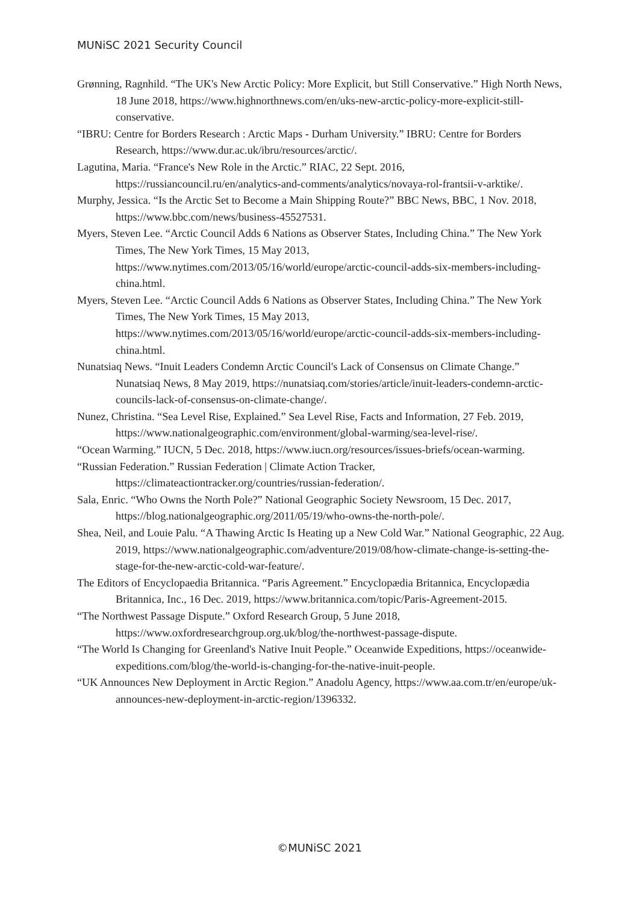MUNiSC 2021 Security Council
Grønning, Ragnhild. “The UK's New Arctic Policy: More Explicit, but Still Conservative.” High North News, 18 June 2018, https://www.highnorthnews.com/en/uks-new-arctic-policy-more-explicit-still-conservative.
“IBRU: Centre for Borders Research : Arctic Maps - Durham University.” IBRU: Centre for Borders Research, https://www.dur.ac.uk/ibru/resources/arctic/.
Lagutina, Maria. “France's New Role in the Arctic.” RIAC, 22 Sept. 2016, https://russiancouncil.ru/en/analytics-and-comments/analytics/novaya-rol-frantsii-v-arktike/.
Murphy, Jessica. “Is the Arctic Set to Become a Main Shipping Route?” BBC News, BBC, 1 Nov. 2018, https://www.bbc.com/news/business-45527531.
Myers, Steven Lee. “Arctic Council Adds 6 Nations as Observer States, Including China.” The New York Times, The New York Times, 15 May 2013, https://www.nytimes.com/2013/05/16/world/europe/arctic-council-adds-six-members-including-china.html.
Myers, Steven Lee. “Arctic Council Adds 6 Nations as Observer States, Including China.” The New York Times, The New York Times, 15 May 2013, https://www.nytimes.com/2013/05/16/world/europe/arctic-council-adds-six-members-including-china.html.
Nunatsiaq News. “Inuit Leaders Condemn Arctic Council's Lack of Consensus on Climate Change.” Nunatsiaq News, 8 May 2019, https://nunatsiaq.com/stories/article/inuit-leaders-condemn-arctic-councils-lack-of-consensus-on-climate-change/.
Nunez, Christina. “Sea Level Rise, Explained.” Sea Level Rise, Facts and Information, 27 Feb. 2019, https://www.nationalgeographic.com/environment/global-warming/sea-level-rise/.
“Ocean Warming.” IUCN, 5 Dec. 2018, https://www.iucn.org/resources/issues-briefs/ocean-warming.
“Russian Federation.” Russian Federation | Climate Action Tracker, https://climateactiontracker.org/countries/russian-federation/.
Sala, Enric. “Who Owns the North Pole?” National Geographic Society Newsroom, 15 Dec. 2017, https://blog.nationalgeographic.org/2011/05/19/who-owns-the-north-pole/.
Shea, Neil, and Louie Palu. “A Thawing Arctic Is Heating up a New Cold War.” National Geographic, 22 Aug. 2019, https://www.nationalgeographic.com/adventure/2019/08/how-climate-change-is-setting-the-stage-for-the-new-arctic-cold-war-feature/.
The Editors of Encyclopaedia Britannica. “Paris Agreement.” Encyclopædia Britannica, Encyclopædia Britannica, Inc., 16 Dec. 2019, https://www.britannica.com/topic/Paris-Agreement-2015.
“The Northwest Passage Dispute.” Oxford Research Group, 5 June 2018, https://www.oxfordresearchgroup.org.uk/blog/the-northwest-passage-dispute.
“The World Is Changing for Greenland's Native Inuit People.” Oceanwide Expeditions, https://oceanwide-expeditions.com/blog/the-world-is-changing-for-the-native-inuit-people.
“UK Announces New Deployment in Arctic Region.” Anadolu Agency, https://www.aa.com.tr/en/europe/uk-announces-new-deployment-in-arctic-region/1396332.
©MUNiSC 2021